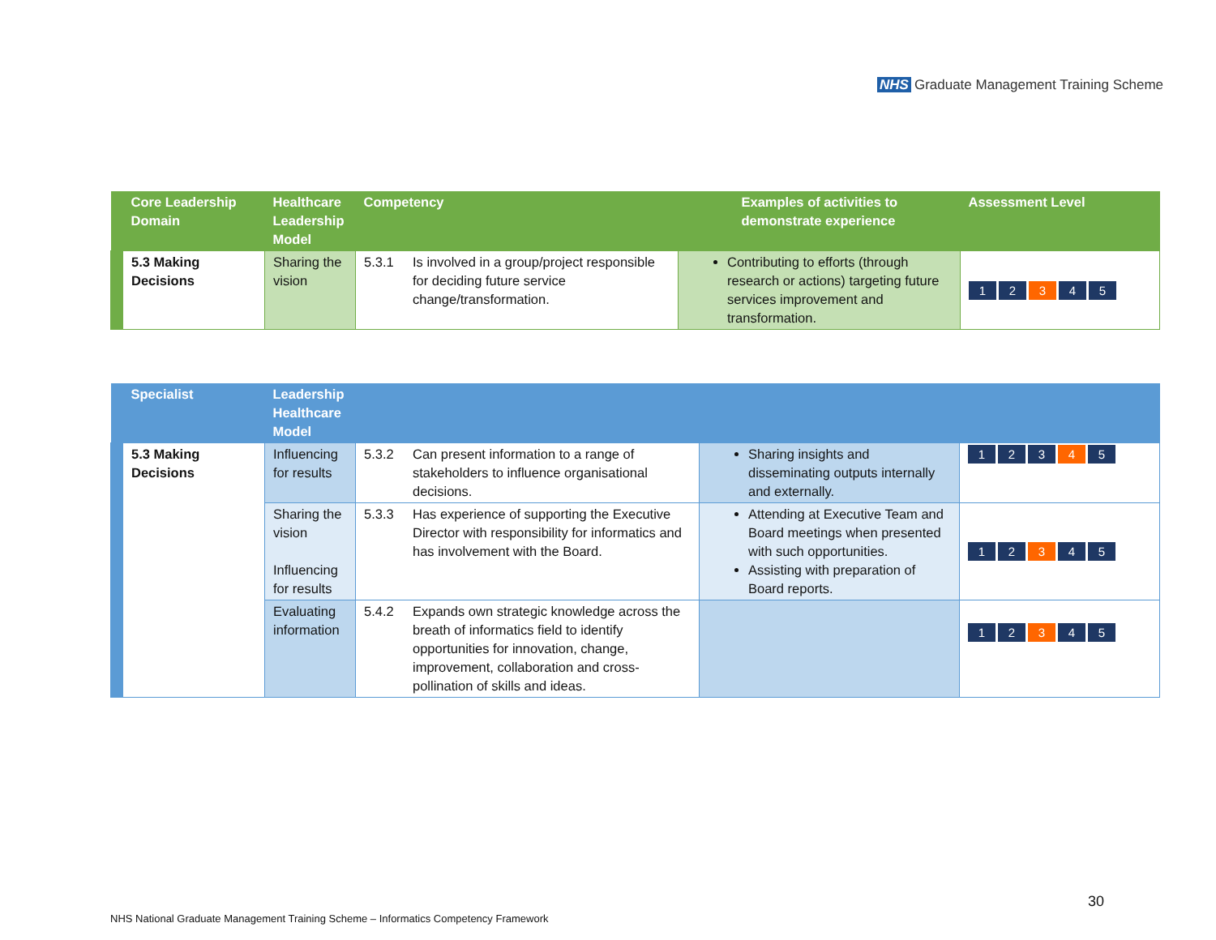NHS Graduate Management Training Scheme
| | Core Leadership Domain | Healthcare Leadership Model | Competency | | Examples of activities to demonstrate experience | Assessment Level |
| --- | --- | --- | --- | --- | --- | --- |
| | 5.3 Making Decisions | Sharing the vision | 5.3.1 | Is involved in a group/project responsible for deciding future service change/transformation. | Contributing to efforts (through research or actions) targeting future services improvement and transformation. | 1 2 3 4 5 |
| | Specialist | Leadership Healthcare Model | | | | |
| --- | --- | --- | --- | --- | --- | --- |
| | 5.3 Making Decisions | Influencing for results | 5.3.2 | Can present information to a range of stakeholders to influence organisational decisions. | Sharing insights and disseminating outputs internally and externally. | 1 2 3 4 5 |
| | | Sharing the vision Influencing for results | 5.3.3 | Has experience of supporting the Executive Director with responsibility for informatics and has involvement with the Board. | Attending at Executive Team and Board meetings when presented with such opportunities. Assisting with preparation of Board reports. | 1 2 3 4 5 |
| | | Evaluating information | 5.4.2 | Expands own strategic knowledge across the breath of informatics field to identify opportunities for innovation, change, improvement, collaboration and cross-pollination of skills and ideas. | | 1 2 3 4 5 |
30
NHS National Graduate Management Training Scheme – Informatics Competency Framework